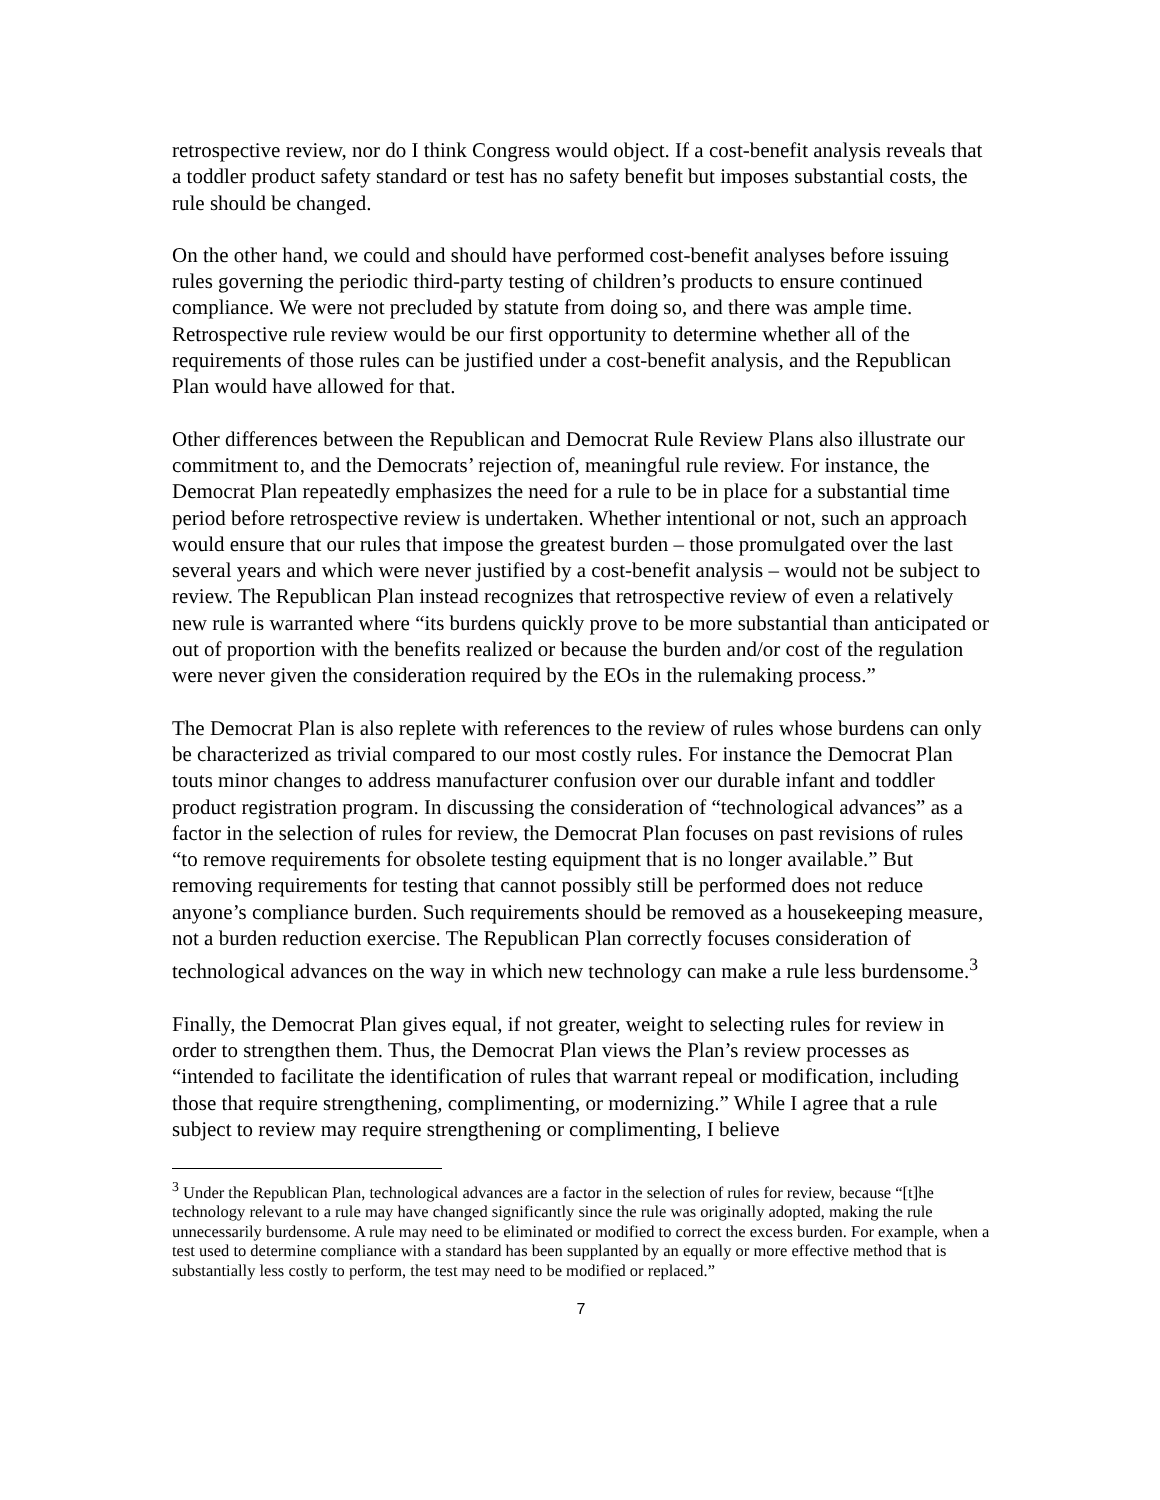retrospective review, nor do I think Congress would object. If a cost-benefit analysis reveals that a toddler product safety standard or test has no safety benefit but imposes substantial costs, the rule should be changed.
On the other hand, we could and should have performed cost-benefit analyses before issuing rules governing the periodic third-party testing of children’s products to ensure continued compliance. We were not precluded by statute from doing so, and there was ample time. Retrospective rule review would be our first opportunity to determine whether all of the requirements of those rules can be justified under a cost-benefit analysis, and the Republican Plan would have allowed for that.
Other differences between the Republican and Democrat Rule Review Plans also illustrate our commitment to, and the Democrats’ rejection of, meaningful rule review. For instance, the Democrat Plan repeatedly emphasizes the need for a rule to be in place for a substantial time period before retrospective review is undertaken. Whether intentional or not, such an approach would ensure that our rules that impose the greatest burden – those promulgated over the last several years and which were never justified by a cost-benefit analysis – would not be subject to review. The Republican Plan instead recognizes that retrospective review of even a relatively new rule is warranted where “its burdens quickly prove to be more substantial than anticipated or out of proportion with the benefits realized or because the burden and/or cost of the regulation were never given the consideration required by the EOs in the rulemaking process.”
The Democrat Plan is also replete with references to the review of rules whose burdens can only be characterized as trivial compared to our most costly rules. For instance the Democrat Plan touts minor changes to address manufacturer confusion over our durable infant and toddler product registration program. In discussing the consideration of “technological advances” as a factor in the selection of rules for review, the Democrat Plan focuses on past revisions of rules “to remove requirements for obsolete testing equipment that is no longer available.” But removing requirements for testing that cannot possibly still be performed does not reduce anyone’s compliance burden. Such requirements should be removed as a housekeeping measure, not a burden reduction exercise. The Republican Plan correctly focuses consideration of technological advances on the way in which new technology can make a rule less burdensome.<sup>3</sup>
Finally, the Democrat Plan gives equal, if not greater, weight to selecting rules for review in order to strengthen them. Thus, the Democrat Plan views the Plan’s review processes as “intended to facilitate the identification of rules that warrant repeal or modification, including those that require strengthening, complimenting, or modernizing.” While I agree that a rule subject to review may require strengthening or complimenting, I believe
<sup>3</sup> Under the Republican Plan, technological advances are a factor in the selection of rules for review, because “[t]he technology relevant to a rule may have changed significantly since the rule was originally adopted, making the rule unnecessarily burdensome. A rule may need to be eliminated or modified to correct the excess burden. For example, when a test used to determine compliance with a standard has been supplanted by an equally or more effective method that is substantially less costly to perform, the test may need to be modified or replaced.”
7